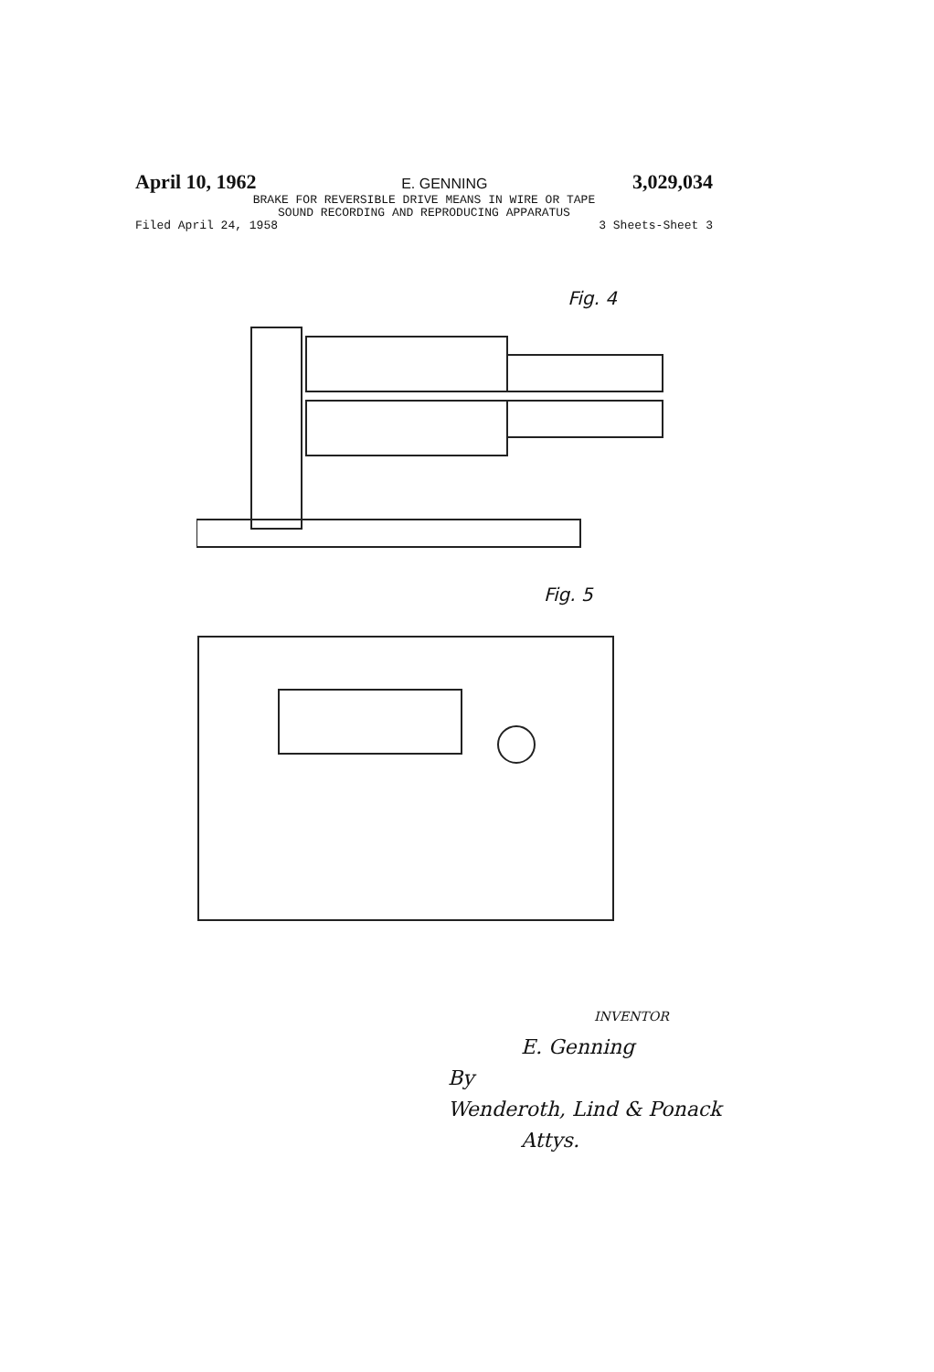April 10, 1962 E. GENNING 3,029,034
BRAKE FOR REVERSIBLE DRIVE MEANS IN WIRE OR TAPE
SOUND RECORDING AND REPRODUCING APPARATUS
Filed April 24, 1958 3 Sheets-Sheet 3
Fig. 4
Fig. 5
INVENTOR
E. Genning
By
Wenderoth, Lind & Ponack
Attys.